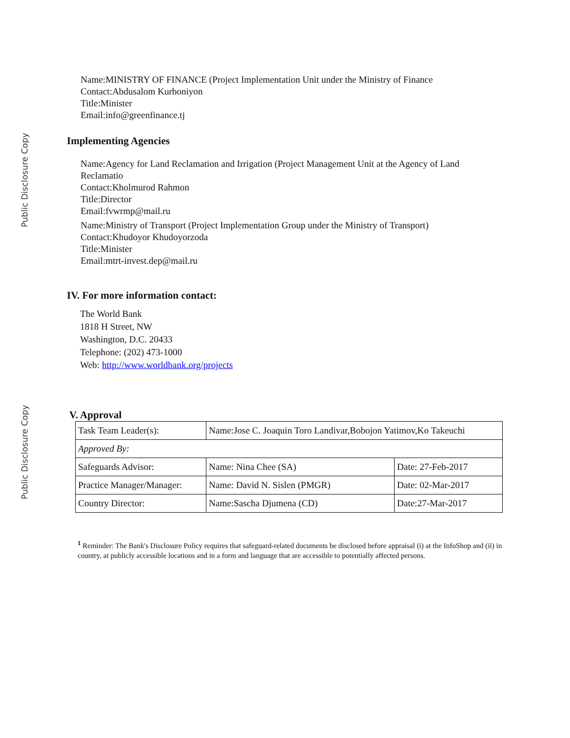Public Disclosure Copy
Public Disclosure Copy
Name:MINISTRY OF FINANCE (Project Implementation Unit under the Ministry of Finance
Contact:Abdusalom Kurboniyon
Title:Minister
Email:info@greenfinance.tj
Implementing Agencies
Name:Agency for Land Reclamation and Irrigation (Project Management Unit at the Agency of Land Reclamatio
Contact:Kholmurod Rahmon
Title:Director
Email:fvwrmp@mail.ru
Name:Ministry of Transport (Project Implementation Group under the Ministry of Transport)
Contact:Khudoyor Khudoyorzoda
Title:Minister
Email:mtrt-invest.dep@mail.ru
IV. For more information contact:
The World Bank
1818 H Street, NW
Washington, D.C. 20433
Telephone: (202) 473-1000
Web: http://www.worldbank.org/projects
V. Approval
| Task Team Leader(s): | Name:Jose C. Joaquin Toro Landivar,Bobojon Yatimov,Ko Takeuchi | |
| Approved By: | | |
| Safeguards Advisor: | Name: Nina Chee (SA) | Date: 27-Feb-2017 |
| Practice Manager/Manager: | Name: David N. Sislen (PMGR) | Date: 02-Mar-2017 |
| Country Director: | Name:Sascha Djumena (CD) | Date:27-Mar-2017 |
<sup>1</sup> Reminder: The Bank's Disclosure Policy requires that safeguard-related documents be disclosed before appraisal (i) at the InfoShop and (ii) in country, at publicly accessible locations and in a form and language that are accessible to potentially affected persons.